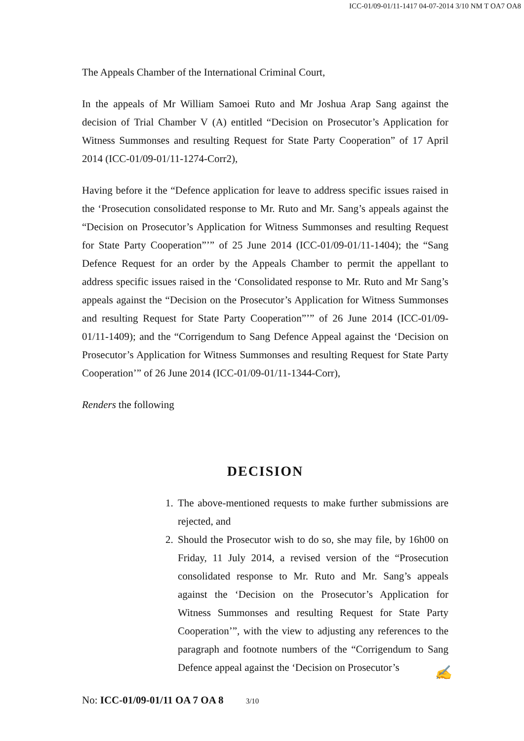ICC-01/09-01/11-1417 04-07-2014 3/10 NM T OA7 OA8
The Appeals Chamber of the International Criminal Court,
In the appeals of Mr William Samoei Ruto and Mr Joshua Arap Sang against the decision of Trial Chamber V (A) entitled “Decision on Prosecutor’s Application for Witness Summonses and resulting Request for State Party Cooperation” of 17 April 2014 (ICC-01/09-01/11-1274-Corr2),
Having before it the “Defence application for leave to address specific issues raised in the ‘Prosecution consolidated response to Mr. Ruto and Mr. Sang’s appeals against the “Decision on Prosecutor’s Application for Witness Summonses and resulting Request for State Party Cooperation”’” of 25 June 2014 (ICC-01/09-01/11-1404); the “Sang Defence Request for an order by the Appeals Chamber to permit the appellant to address specific issues raised in the ‘Consolidated response to Mr. Ruto and Mr Sang’s appeals against the “Decision on the Prosecutor’s Application for Witness Summonses and resulting Request for State Party Cooperation”’” of 26 June 2014 (ICC-01/09-01/11-1409); and the “Corrigendum to Sang Defence Appeal against the ‘Decision on Prosecutor’s Application for Witness Summonses and resulting Request for State Party Cooperation’” of 26 June 2014 (ICC-01/09-01/11-1344-Corr),
Renders the following
DECISION
1. The above-mentioned requests to make further submissions are rejected, and
2. Should the Prosecutor wish to do so, she may file, by 16h00 on Friday, 11 July 2014, a revised version of the “Prosecution consolidated response to Mr. Ruto and Mr. Sang’s appeals against the ‘Decision on the Prosecutor’s Application for Witness Summonses and resulting Request for State Party Cooperation’”, with the view to adjusting any references to the paragraph and footnote numbers of the “Corrigendum to Sang Defence appeal against the ‘Decision on Prosecutor’s
✍
No: ICC-01/09-01/11 OA 7 OA 8 3/10